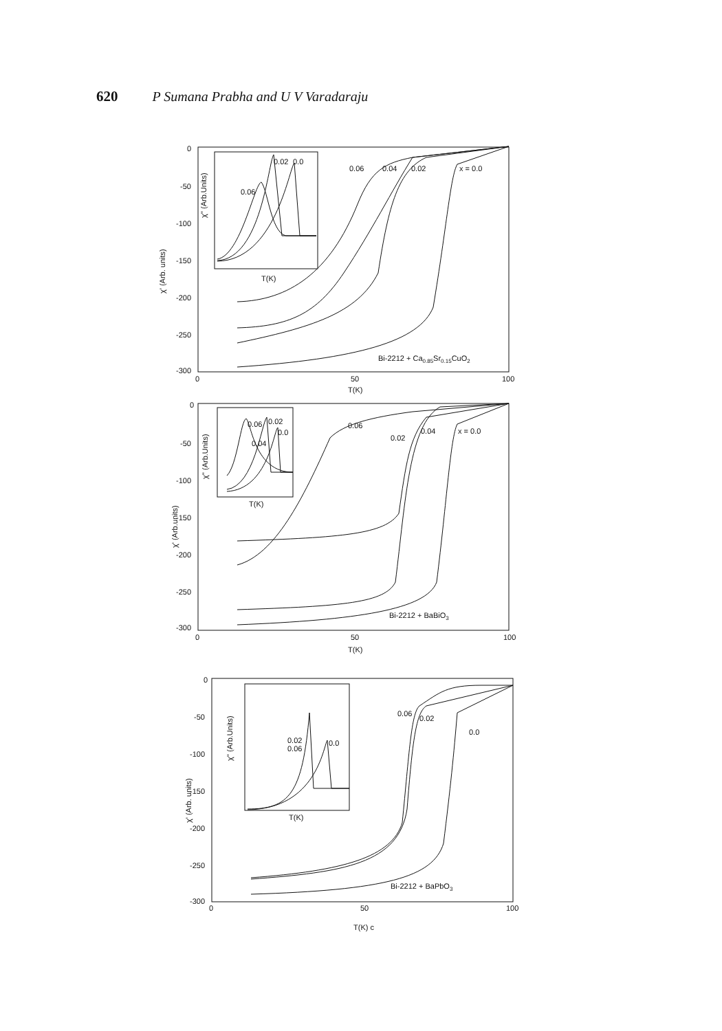620 P Sumana Prabha and U V Varadaraju
0
-50
-100
-150
-200
-250
-300
0
50
100
T(K)
χ' (Arb. units)
0.06
0.04
0.02
x = 0.0
Bi-2212 + Ca0.85Sr0.15CuO2
χ'' (Arb.Units)
0.02
0.0
0.06
T(K)
0
-50
-100
-150
-200
-250
-300
0
50
100
T(K)
χ' (Arb.units)
0.06
0.02
0.04
x = 0.0
Bi-2212 + BaBiO3
χ'' (Arb.Units)
0.06
0.02
0.0
0.04
T(K)
0
-50
-100
-150
-200
-250
-300
0
50
100
T(K) c
χ' (Arb. units)
0.06
0.02
0.0
Bi-2212 + BaPbO3
χ'' (Arb.Units)
0.02
0.06
0.0
T(K)